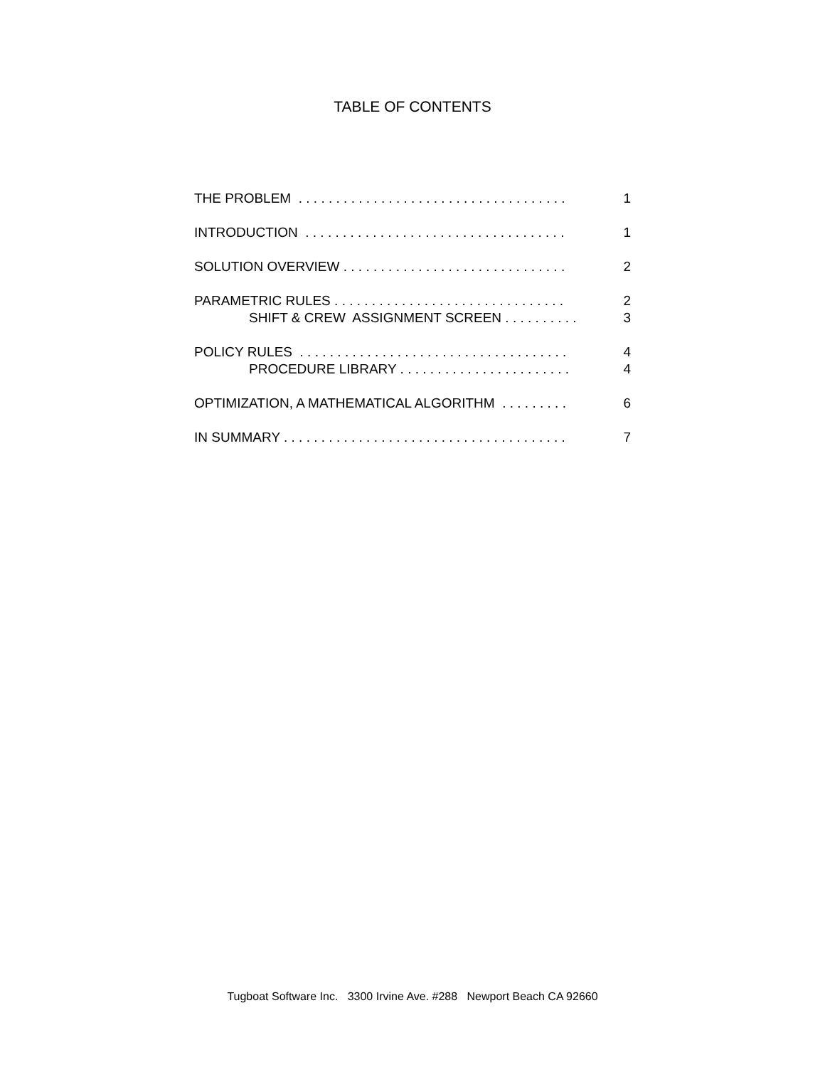TABLE OF CONTENTS
THE PROBLEM . . . . . . . . . . . . . . . . . . . . . . . . . . . . . . . . . . . . 1
INTRODUCTION . . . . . . . . . . . . . . . . . . . . . . . . . . . . . . . . . . . 1
SOLUTION OVERVIEW . . . . . . . . . . . . . . . . . . . . . . . . . . . . . . 2
PARAMETRIC RULES . . . . . . . . . . . . . . . . . . . . . . . . . . . . . . . 2
SHIFT & CREW ASSIGNMENT SCREEN . . . . . . . . . . 3
POLICY RULES . . . . . . . . . . . . . . . . . . . . . . . . . . . . . . . . . . . . 4
PROCEDURE LIBRARY . . . . . . . . . . . . . . . . . . . . . . . 4
OPTIMIZATION, A MATHEMATICAL ALGORITHM . . . . . . . . . 6
IN SUMMARY . . . . . . . . . . . . . . . . . . . . . . . . . . . . . . . . . . . . . . 7
Tugboat Software Inc. 3300 Irvine Ave. #288 Newport Beach CA 92660